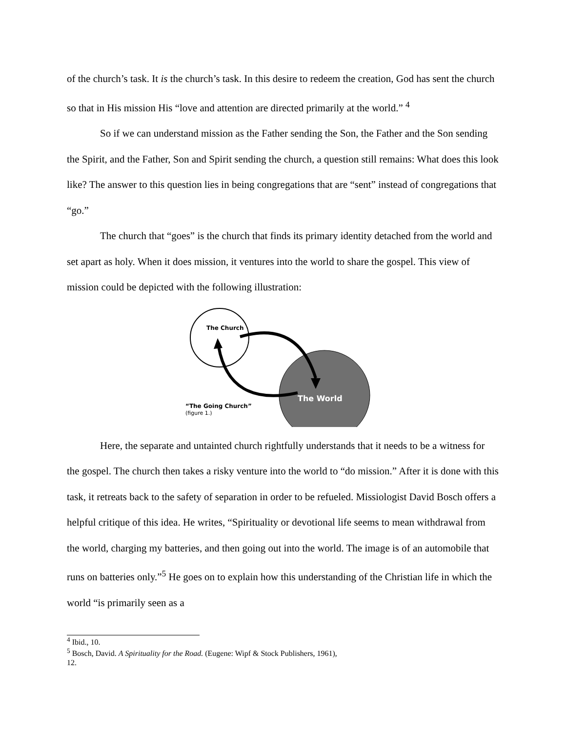of the church’s task. It is the church’s task. In this desire to redeem the creation, God has sent the church so that in His mission His “love and attention are directed primarily at the world.” <sup>4</sup>
So if we can understand mission as the Father sending the Son, the Father and the Son sending the Spirit, and the Father, Son and Spirit sending the church, a question still remains: What does this look like? The answer to this question lies in being congregations that are “sent” instead of congregations that “go.”
The church that “goes” is the church that finds its primary identity detached from the world and set apart as holy. When it does mission, it ventures into the world to share the gospel. This view of mission could be depicted with the following illustration:
The Church
The World
“The Going Church”
(figure 1.)
Here, the separate and untainted church rightfully understands that it needs to be a witness for the gospel. The church then takes a risky venture into the world to “do mission.” After it is done with this task, it retreats back to the safety of separation in order to be refueled. Missiologist David Bosch offers a helpful critique of this idea. He writes, “Spirituality or devotional life seems to mean withdrawal from the world, charging my batteries, and then going out into the world. The image is of an automobile that runs on batteries only.”<sup>5</sup> He goes on to explain how this understanding of the Christian life in which the world “is primarily seen as a
<sup>4</sup> Ibid., 10.
<sup>5</sup> Bosch, David. A Spirituality for the Road. (Eugene: Wipf & Stock Publishers, 1961),
12.